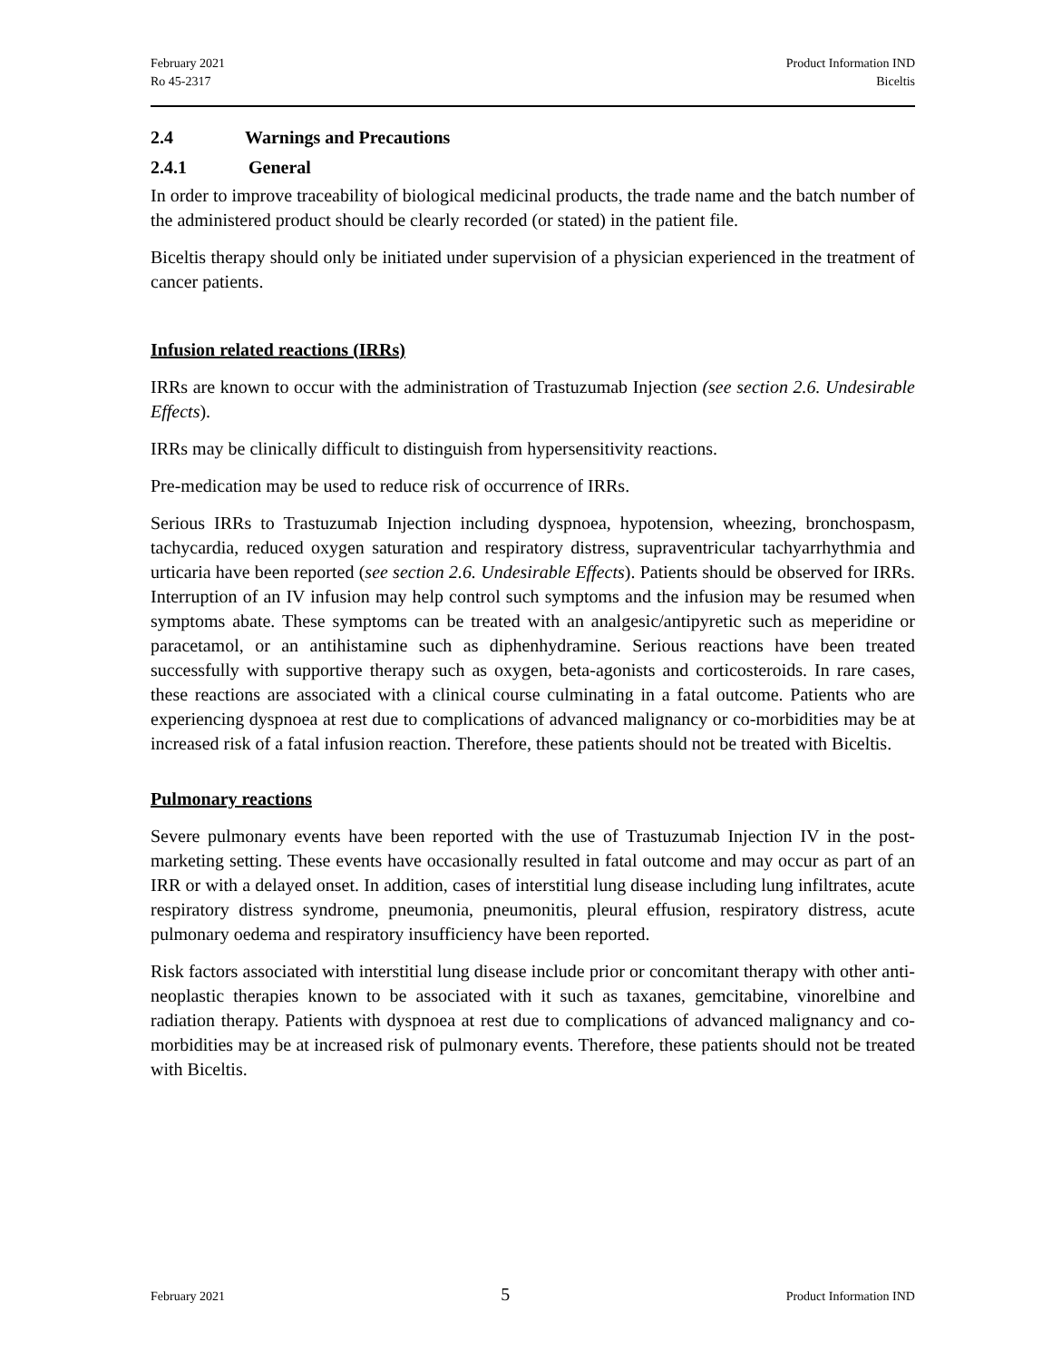February 2021
Ro 45-2317
Product Information IND
Biceltis
2.4 Warnings and Precautions
2.4.1 General
In order to improve traceability of biological medicinal products, the trade name and the batch number of the administered product should be clearly recorded (or stated) in the patient file.
Biceltis therapy should only be initiated under supervision of a physician experienced in the treatment of cancer patients.
Infusion related reactions (IRRs)
IRRs are known to occur with the administration of Trastuzumab Injection (see section 2.6. Undesirable Effects).
IRRs may be clinically difficult to distinguish from hypersensitivity reactions.
Pre-medication may be used to reduce risk of occurrence of IRRs.
Serious IRRs to Trastuzumab Injection including dyspnoea, hypotension, wheezing, bronchospasm, tachycardia, reduced oxygen saturation and respiratory distress, supraventricular tachyarrhythmia and urticaria have been reported (see section 2.6. Undesirable Effects). Patients should be observed for IRRs. Interruption of an IV infusion may help control such symptoms and the infusion may be resumed when symptoms abate. These symptoms can be treated with an analgesic/antipyretic such as meperidine or paracetamol, or an antihistamine such as diphenhydramine. Serious reactions have been treated successfully with supportive therapy such as oxygen, beta-agonists and corticosteroids. In rare cases, these reactions are associated with a clinical course culminating in a fatal outcome. Patients who are experiencing dyspnoea at rest due to complications of advanced malignancy or co-morbidities may be at increased risk of a fatal infusion reaction. Therefore, these patients should not be treated with Biceltis.
Pulmonary reactions
Severe pulmonary events have been reported with the use of Trastuzumab Injection IV in the post-marketing setting. These events have occasionally resulted in fatal outcome and may occur as part of an IRR or with a delayed onset. In addition, cases of interstitial lung disease including lung infiltrates, acute respiratory distress syndrome, pneumonia, pneumonitis, pleural effusion, respiratory distress, acute pulmonary oedema and respiratory insufficiency have been reported.
Risk factors associated with interstitial lung disease include prior or concomitant therapy with other anti-neoplastic therapies known to be associated with it such as taxanes, gemcitabine, vinorelbine and radiation therapy. Patients with dyspnoea at rest due to complications of advanced malignancy and co-morbidities may be at increased risk of pulmonary events. Therefore, these patients should not be treated with Biceltis.
February 2021
5
Product Information IND